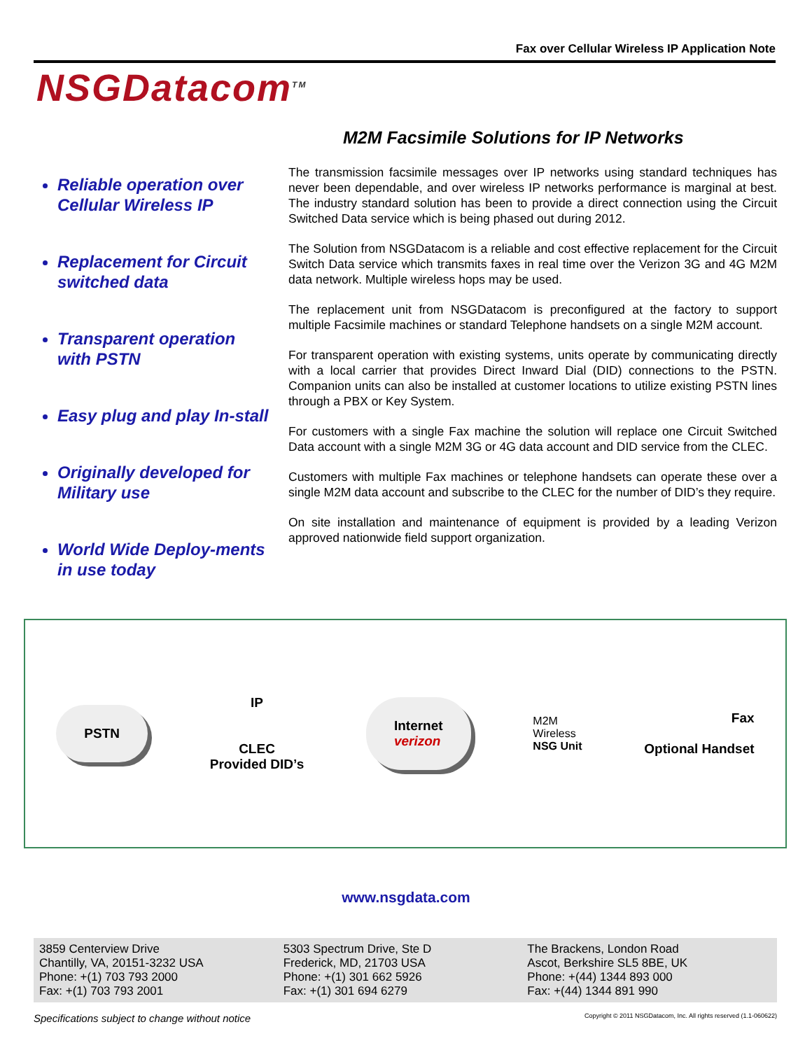Fax over Cellular Wireless IP Application Note
NSGDatacom<sup>TM</sup>
M2M Facsimile Solutions for IP Networks
Reliable operation over Cellular Wireless IP
Replacement for Circuit switched data
Transparent operation with PSTN
Easy plug and play In-stall
Originally developed for Military use
World Wide Deploy-ments in use today
The transmission facsimile messages over IP networks using standard techniques has never been dependable, and over wireless IP networks performance is marginal at best. The industry standard solution has been to provide a direct connection using the Circuit Switched Data service which is being phased out during 2012.
The Solution from NSGDatacom is a reliable and cost effective replacement for the Circuit Switch Data service which transmits faxes in real time over the Verizon 3G and 4G M2M data network. Multiple wireless hops may be used.
The replacement unit from NSGDatacom is preconfigured at the factory to support multiple Facsimile machines or standard Telephone handsets on a single M2M account.
For transparent operation with existing systems, units operate by communicating directly with a local carrier that provides Direct Inward Dial (DID) connections to the PSTN. Companion units can also be installed at customer locations to utilize existing PSTN lines through a PBX or Key System.
For customers with a single Fax machine the solution will replace one Circuit Switched Data account with a single M2M 3G or 4G data account and DID service from the CLEC.
Customers with multiple Fax machines or telephone handsets can operate these over a single M2M data account and subscribe to the CLEC for the number of DID’s they require.
On site installation and maintenance of equipment is provided by a leading Verizon approved nationwide field support organization.
PSTN
IP
CLEC
Provided DID’s
Internet
verizon
M2M
Wireless
NSG Unit
Fax
Optional Handset
www.nsgdata.com
3859 Centerview Drive
Chantilly, VA, 20151-3232 USA
Phone: +(1) 703 793 2000
Fax: +(1) 703 793 2001
5303 Spectrum Drive, Ste D
Frederick, MD, 21703 USA
Phone: +(1) 301 662 5926
Fax: +(1) 301 694 6279
The Brackens, London Road
Ascot, Berkshire SL5 8BE, UK
Phone: +(44) 1344 893 000
Fax: +(44) 1344 891 990
Specifications subject to change without notice Copyright © 2011 NSGDatacom, Inc. All rights reserved (1.1-060622)